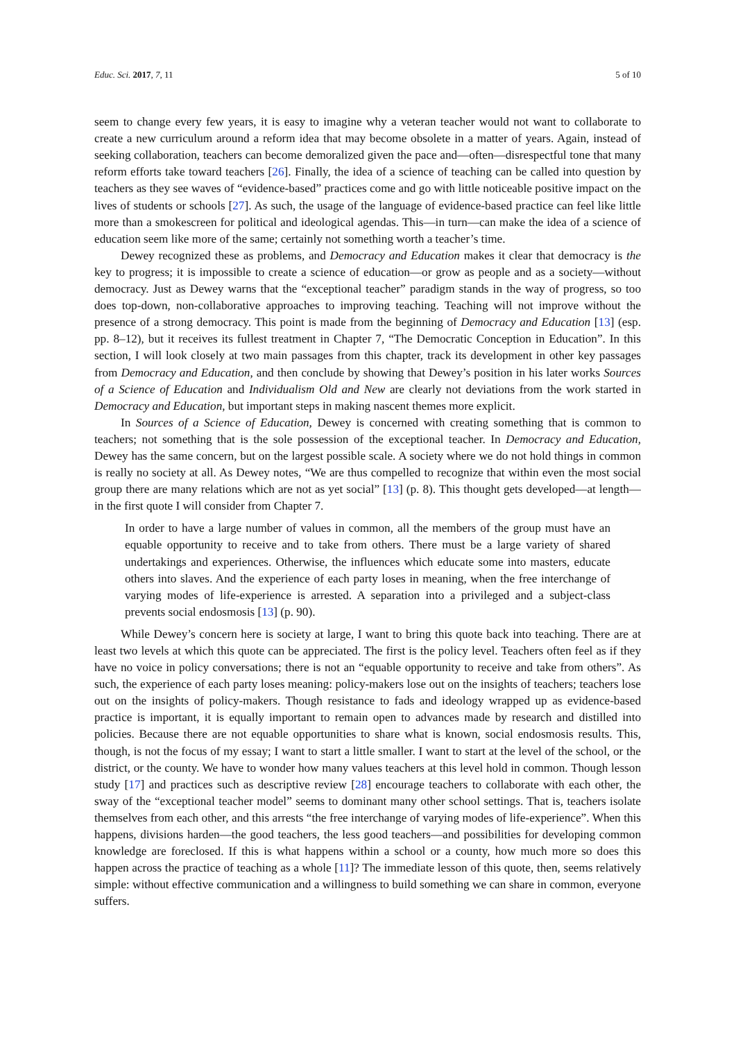Educ. Sci. 2017, 7, 11 5 of 10
seem to change every few years, it is easy to imagine why a veteran teacher would not want to collaborate to create a new curriculum around a reform idea that may become obsolete in a matter of years. Again, instead of seeking collaboration, teachers can become demoralized given the pace and—often—disrespectful tone that many reform efforts take toward teachers [26]. Finally, the idea of a science of teaching can be called into question by teachers as they see waves of “evidence-based” practices come and go with little noticeable positive impact on the lives of students or schools [27]. As such, the usage of the language of evidence-based practice can feel like little more than a smokescreen for political and ideological agendas. This—in turn—can make the idea of a science of education seem like more of the same; certainly not something worth a teacher’s time.
Dewey recognized these as problems, and Democracy and Education makes it clear that democracy is the key to progress; it is impossible to create a science of education—or grow as people and as a society—without democracy. Just as Dewey warns that the “exceptional teacher” paradigm stands in the way of progress, so too does top-down, non-collaborative approaches to improving teaching. Teaching will not improve without the presence of a strong democracy. This point is made from the beginning of Democracy and Education [13] (esp. pp. 8–12), but it receives its fullest treatment in Chapter 7, “The Democratic Conception in Education”. In this section, I will look closely at two main passages from this chapter, track its development in other key passages from Democracy and Education, and then conclude by showing that Dewey’s position in his later works Sources of a Science of Education and Individualism Old and New are clearly not deviations from the work started in Democracy and Education, but important steps in making nascent themes more explicit.
In Sources of a Science of Education, Dewey is concerned with creating something that is common to teachers; not something that is the sole possession of the exceptional teacher. In Democracy and Education, Dewey has the same concern, but on the largest possible scale. A society where we do not hold things in common is really no society at all. As Dewey notes, “We are thus compelled to recognize that within even the most social group there are many relations which are not as yet social” [13] (p. 8). This thought gets developed—at length—in the first quote I will consider from Chapter 7.
In order to have a large number of values in common, all the members of the group must have an equable opportunity to receive and to take from others. There must be a large variety of shared undertakings and experiences. Otherwise, the influences which educate some into masters, educate others into slaves. And the experience of each party loses in meaning, when the free interchange of varying modes of life-experience is arrested. A separation into a privileged and a subject-class prevents social endosmosis [13] (p. 90).
While Dewey’s concern here is society at large, I want to bring this quote back into teaching. There are at least two levels at which this quote can be appreciated. The first is the policy level. Teachers often feel as if they have no voice in policy conversations; there is not an “equable opportunity to receive and take from others”. As such, the experience of each party loses meaning: policy-makers lose out on the insights of teachers; teachers lose out on the insights of policy-makers. Though resistance to fads and ideology wrapped up as evidence-based practice is important, it is equally important to remain open to advances made by research and distilled into policies. Because there are not equable opportunities to share what is known, social endosmosis results. This, though, is not the focus of my essay; I want to start a little smaller. I want to start at the level of the school, or the district, or the county. We have to wonder how many values teachers at this level hold in common. Though lesson study [17] and practices such as descriptive review [28] encourage teachers to collaborate with each other, the sway of the “exceptional teacher model” seems to dominant many other school settings. That is, teachers isolate themselves from each other, and this arrests “the free interchange of varying modes of life-experience”. When this happens, divisions harden—the good teachers, the less good teachers—and possibilities for developing common knowledge are foreclosed. If this is what happens within a school or a county, how much more so does this happen across the practice of teaching as a whole [11]? The immediate lesson of this quote, then, seems relatively simple: without effective communication and a willingness to build something we can share in common, everyone suffers.